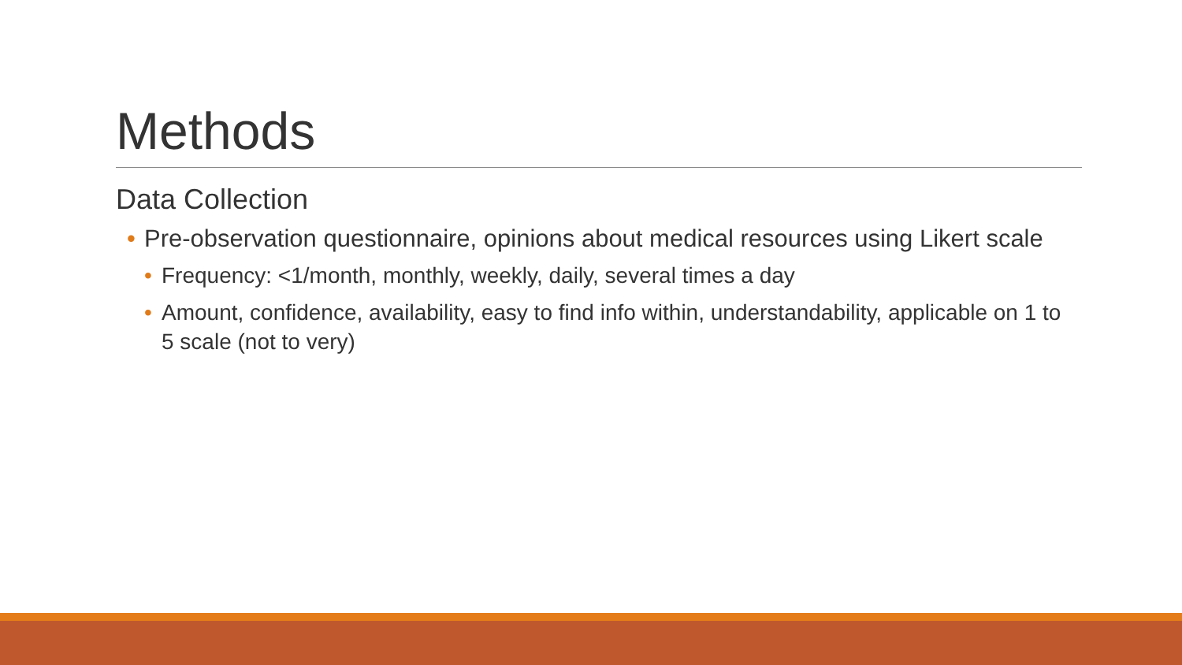Methods
Data Collection
• Pre-observation questionnaire, opinions about medical resources using Likert scale
• Frequency: <1/month, monthly, weekly, daily, several times a day
• Amount, confidence, availability, easy to find info within, understandability, applicable on 1 to 5 scale (not to very)